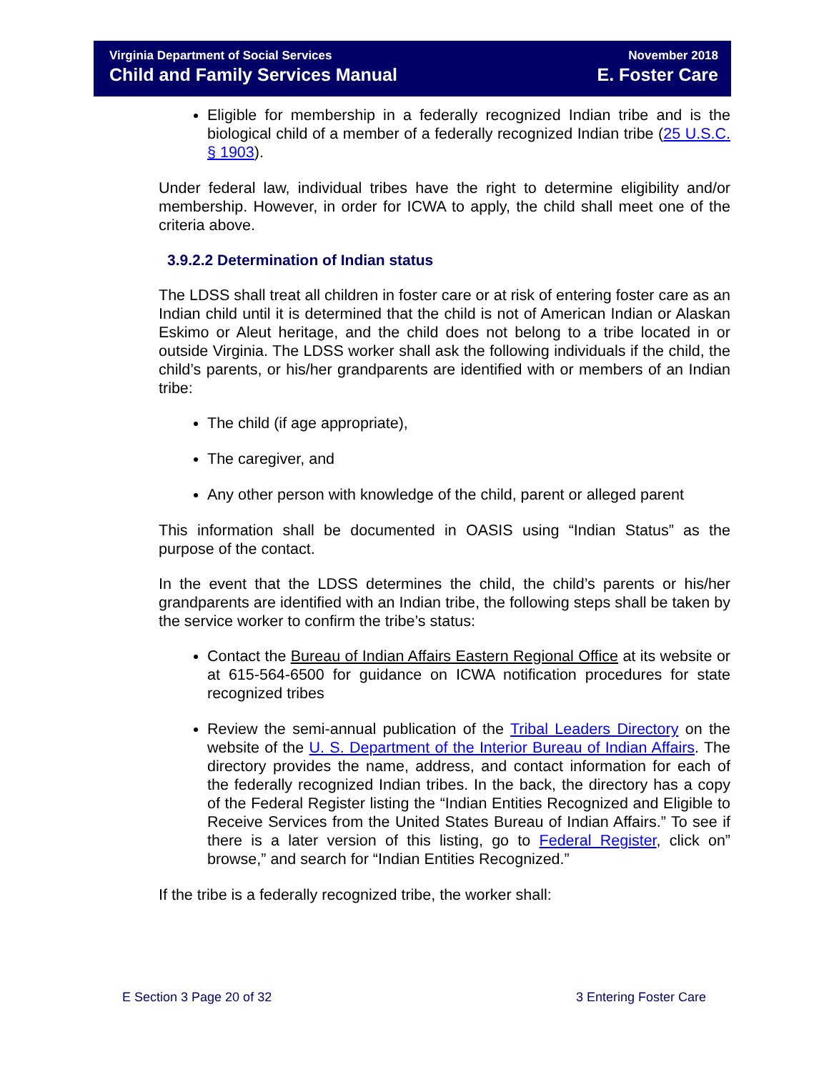Virginia Department of Social Services
Child and Family Services Manual
November 2018
E. Foster Care
Eligible for membership in a federally recognized Indian tribe and is the biological child of a member of a federally recognized Indian tribe (25 U.S.C. § 1903).
Under federal law, individual tribes have the right to determine eligibility and/or membership. However, in order for ICWA to apply, the child shall meet one of the criteria above.
3.9.2.2 Determination of Indian status
The LDSS shall treat all children in foster care or at risk of entering foster care as an Indian child until it is determined that the child is not of American Indian or Alaskan Eskimo or Aleut heritage, and the child does not belong to a tribe located in or outside Virginia. The LDSS worker shall ask the following individuals if the child, the child’s parents, or his/her grandparents are identified with or members of an Indian tribe:
The child (if age appropriate),
The caregiver, and
Any other person with knowledge of the child, parent or alleged parent
This information shall be documented in OASIS using “Indian Status” as the purpose of the contact.
In the event that the LDSS determines the child, the child’s parents or his/her grandparents are identified with an Indian tribe, the following steps shall be taken by the service worker to confirm the tribe’s status:
Contact the Bureau of Indian Affairs Eastern Regional Office at its website or at 615-564-6500 for guidance on ICWA notification procedures for state recognized tribes
Review the semi-annual publication of the Tribal Leaders Directory on the website of the U. S. Department of the Interior Bureau of Indian Affairs. The directory provides the name, address, and contact information for each of the federally recognized Indian tribes. In the back, the directory has a copy of the Federal Register listing the “Indian Entities Recognized and Eligible to Receive Services from the United States Bureau of Indian Affairs.” To see if there is a later version of this listing, go to Federal Register, click on” browse,” and search for “Indian Entities Recognized.”
If the tribe is a federally recognized tribe, the worker shall:
E Section 3 Page 20 of 32 3 Entering Foster Care